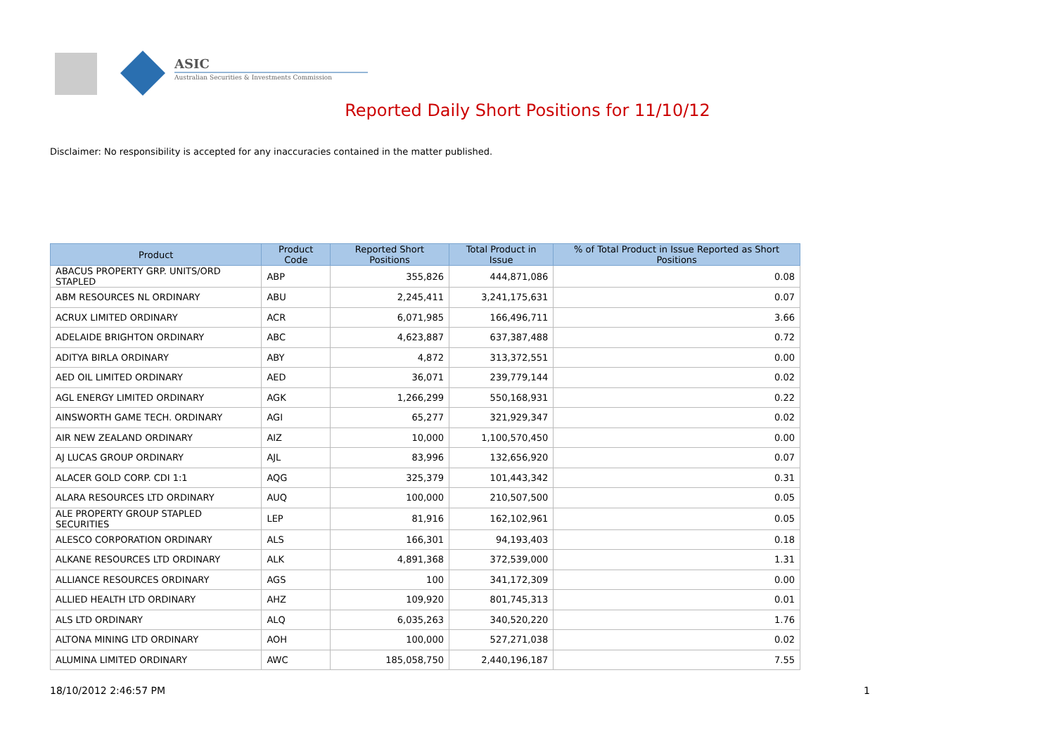ASIC
Australian Securities & Investments Commission
Reported Daily Short Positions for 11/10/12
Disclaimer: No responsibility is accepted for any inaccuracies contained in the matter published.
| Product | Product Code | Reported Short Positions | Total Product in Issue | % of Total Product in Issue Reported as Short Positions |
| --- | --- | --- | --- | --- |
| ABACUS PROPERTY GRP. UNITS/ORD STAPLED | ABP | 355,826 | 444,871,086 | 0.08 |
| ABM RESOURCES NL ORDINARY | ABU | 2,245,411 | 3,241,175,631 | 0.07 |
| ACRUX LIMITED ORDINARY | ACR | 6,071,985 | 166,496,711 | 3.66 |
| ADELAIDE BRIGHTON ORDINARY | ABC | 4,623,887 | 637,387,488 | 0.72 |
| ADITYA BIRLA ORDINARY | ABY | 4,872 | 313,372,551 | 0.00 |
| AED OIL LIMITED ORDINARY | AED | 36,071 | 239,779,144 | 0.02 |
| AGL ENERGY LIMITED ORDINARY | AGK | 1,266,299 | 550,168,931 | 0.22 |
| AINSWORTH GAME TECH. ORDINARY | AGI | 65,277 | 321,929,347 | 0.02 |
| AIR NEW ZEALAND ORDINARY | AIZ | 10,000 | 1,100,570,450 | 0.00 |
| AJ LUCAS GROUP ORDINARY | AJL | 83,996 | 132,656,920 | 0.07 |
| ALACER GOLD CORP. CDI 1:1 | AQG | 325,379 | 101,443,342 | 0.31 |
| ALARA RESOURCES LTD ORDINARY | AUQ | 100,000 | 210,507,500 | 0.05 |
| ALE PROPERTY GROUP STAPLED SECURITIES | LEP | 81,916 | 162,102,961 | 0.05 |
| ALESCO CORPORATION ORDINARY | ALS | 166,301 | 94,193,403 | 0.18 |
| ALKANE RESOURCES LTD ORDINARY | ALK | 4,891,368 | 372,539,000 | 1.31 |
| ALLIANCE RESOURCES ORDINARY | AGS | 100 | 341,172,309 | 0.00 |
| ALLIED HEALTH LTD ORDINARY | AHZ | 109,920 | 801,745,313 | 0.01 |
| ALS LTD ORDINARY | ALQ | 6,035,263 | 340,520,220 | 1.76 |
| ALTONA MINING LTD ORDINARY | AOH | 100,000 | 527,271,038 | 0.02 |
| ALUMINA LIMITED ORDINARY | AWC | 185,058,750 | 2,440,196,187 | 7.55 |
18/10/2012 2:46:57 PM 1